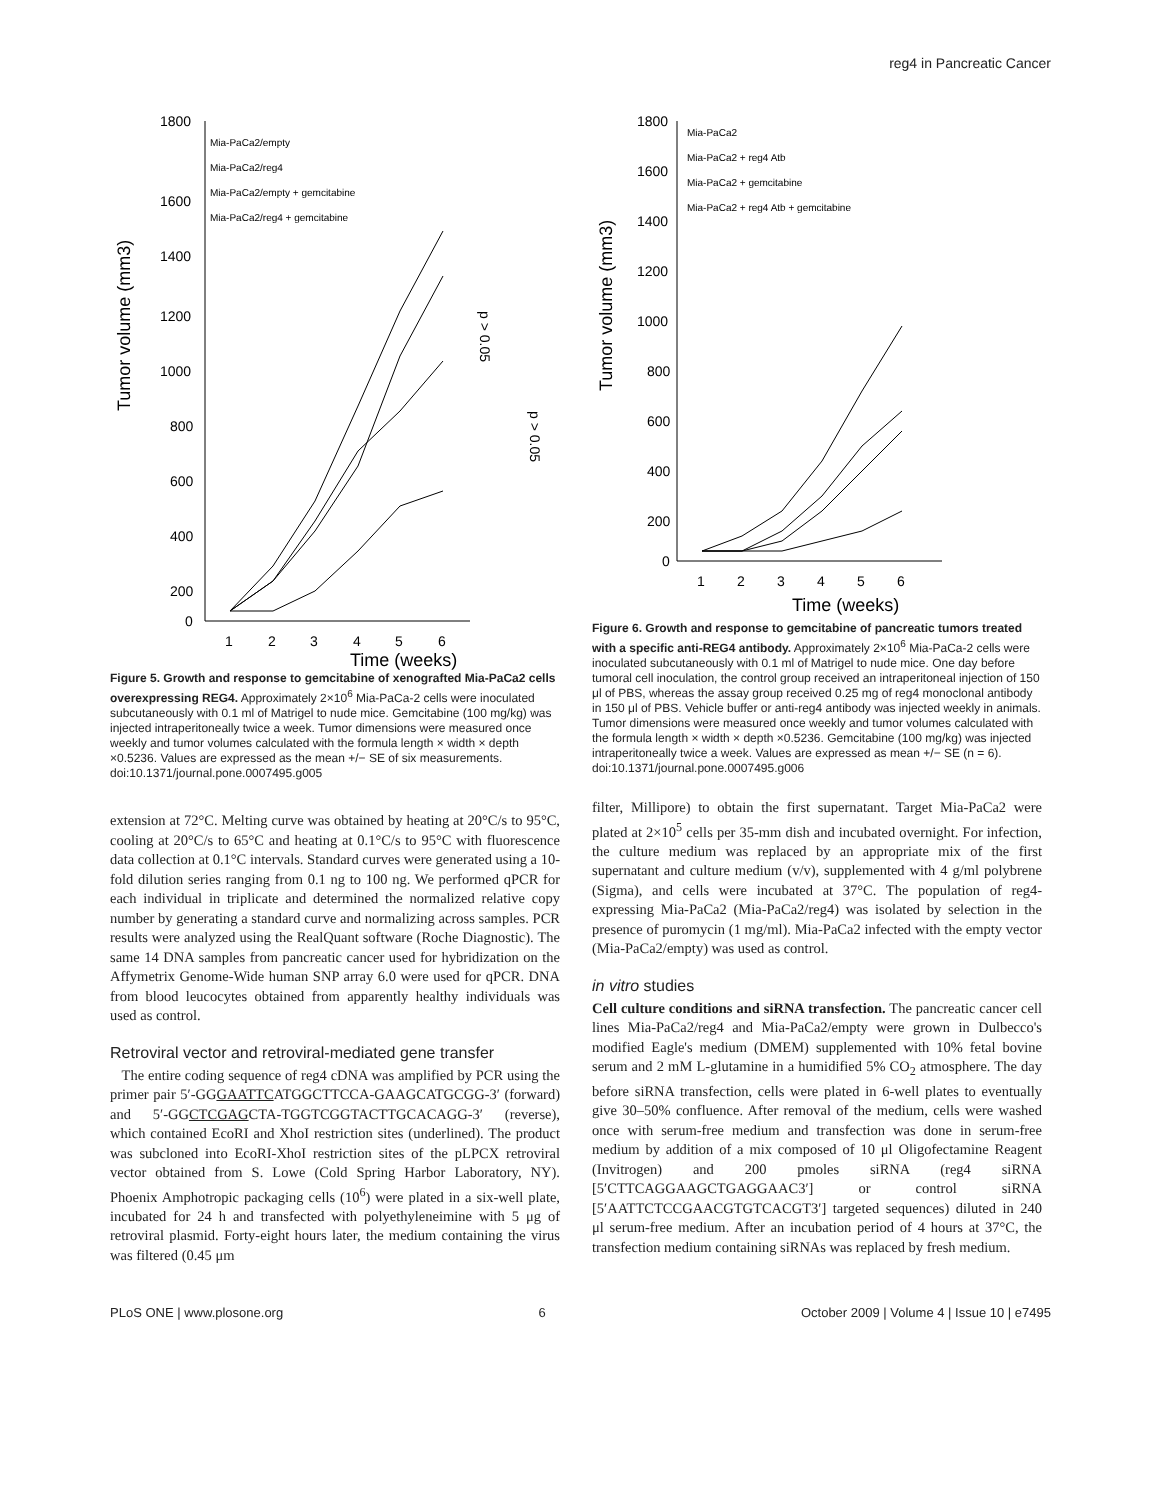reg4 in Pancreatic Cancer
1800
1600
1400
1200
1000
800
600
400
200
0
1
2
3
4
5
6
Time (weeks)
Mia-PaCa2/empty
Mia-PaCa2/reg4
Mia-PaCa2/empty + gemcitabine
Mia-PaCa2/reg4 + gemcitabine
Tumor volume (mm3)
p > 0.05
p > 0.05
Figure 5. Growth and response to gemcitabine of xenografted Mia-PaCa2 cells overexpressing REG4. Approximately 2×10<sup>6</sup> Mia-PaCa-2 cells were inoculated subcutaneously with 0.1 ml of Matrigel to nude mice. Gemcitabine (100 mg/kg) was injected intraperitoneally twice a week. Tumor dimensions were measured once weekly and tumor volumes calculated with the formula length × width × depth ×0.5236. Values are expressed as the mean +/− SE of six measurements.
doi:10.1371/journal.pone.0007495.g005
extension at 72°C. Melting curve was obtained by heating at 20°C/s to 95°C, cooling at 20°C/s to 65°C and heating at 0.1°C/s to 95°C with fluorescence data collection at 0.1°C intervals. Standard curves were generated using a 10-fold dilution series ranging from 0.1 ng to 100 ng. We performed qPCR for each individual in triplicate and determined the normalized relative copy number by generating a standard curve and normalizing across samples. PCR results were analyzed using the RealQuant software (Roche Diagnostic). The same 14 DNA samples from pancreatic cancer used for hybridization on the Affymetrix Genome-Wide human SNP array 6.0 were used for qPCR. DNA from blood leucocytes obtained from apparently healthy individuals was used as control.
Retroviral vector and retroviral-mediated gene transfer
The entire coding sequence of reg4 cDNA was amplified by PCR using the primer pair 5′-GGGAATTCATGGCTTCCA-GAAGCATGCGG-3′ (forward) and 5′-GGCTCGAGCTA-TGGTCGGTACTTGCACAGG-3′ (reverse), which contained EcoRI and XhoI restriction sites (underlined). The product was subcloned into EcoRI-XhoI restriction sites of the pLPCX retroviral vector obtained from S. Lowe (Cold Spring Harbor Laboratory, NY). Phoenix Amphotropic packaging cells (10<sup>6</sup>) were plated in a six-well plate, incubated for 24 h and transfected with polyethyleneimine with 5 μg of retroviral plasmid. Forty-eight hours later, the medium containing the virus was filtered (0.45 μm
1800
1600
1400
1200
1000
800
600
400
200
0
1
2
3
4
5
6
Time (weeks)
Mia-PaCa2
Mia-PaCa2 + reg4 Atb
Mia-PaCa2 + gemcitabine
Mia-PaCa2 + reg4 Atb + gemcitabine
Tumor volume (mm3)
Figure 6. Growth and response to gemcitabine of pancreatic tumors treated with a specific anti-REG4 antibody. Approximately 2×10<sup>6</sup> Mia-PaCa-2 cells were inoculated subcutaneously with 0.1 ml of Matrigel to nude mice. One day before tumoral cell inoculation, the control group received an intraperitoneal injection of 150 μl of PBS, whereas the assay group received 0.25 mg of reg4 monoclonal antibody in 150 μl of PBS. Vehicle buffer or anti-reg4 antibody was injected weekly in animals. Tumor dimensions were measured once weekly and tumor volumes calculated with the formula length × width × depth ×0.5236. Gemcitabine (100 mg/kg) was injected intraperitoneally twice a week. Values are expressed as mean +/− SE (n = 6).
doi:10.1371/journal.pone.0007495.g006
filter, Millipore) to obtain the first supernatant. Target Mia-PaCa2 were plated at 2×10<sup>5</sup> cells per 35-mm dish and incubated overnight. For infection, the culture medium was replaced by an appropriate mix of the first supernatant and culture medium (v/v), supplemented with 4 g/ml polybrene (Sigma), and cells were incubated at 37°C. The population of reg4-expressing Mia-PaCa2 (Mia-PaCa2/reg4) was isolated by selection in the presence of puromycin (1 mg/ml). Mia-PaCa2 infected with the empty vector (Mia-PaCa2/empty) was used as control.
in vitro studies
Cell culture conditions and siRNA transfection. The pancreatic cancer cell lines Mia-PaCa2/reg4 and Mia-PaCa2/empty were grown in Dulbecco's modified Eagle's medium (DMEM) supplemented with 10% fetal bovine serum and 2 mM L-glutamine in a humidified 5% CO<sub>2</sub> atmosphere. The day before siRNA transfection, cells were plated in 6-well plates to eventually give 30–50% confluence. After removal of the medium, cells were washed once with serum-free medium and transfection was done in serum-free medium by addition of a mix composed of 10 μl Oligofectamine Reagent (Invitrogen) and 200 pmoles siRNA (reg4 siRNA [5′CTTCAGGAAGCTGAGGAAC3′] or control siRNA [5′AATTCTCCGAACGTGTCACGT3′] targeted sequences) diluted in 240 μl serum-free medium. After an incubation period of 4 hours at 37°C, the transfection medium containing siRNAs was replaced by fresh medium.
PLoS ONE | www.plosone.org 6 October 2009 | Volume 4 | Issue 10 | e7495